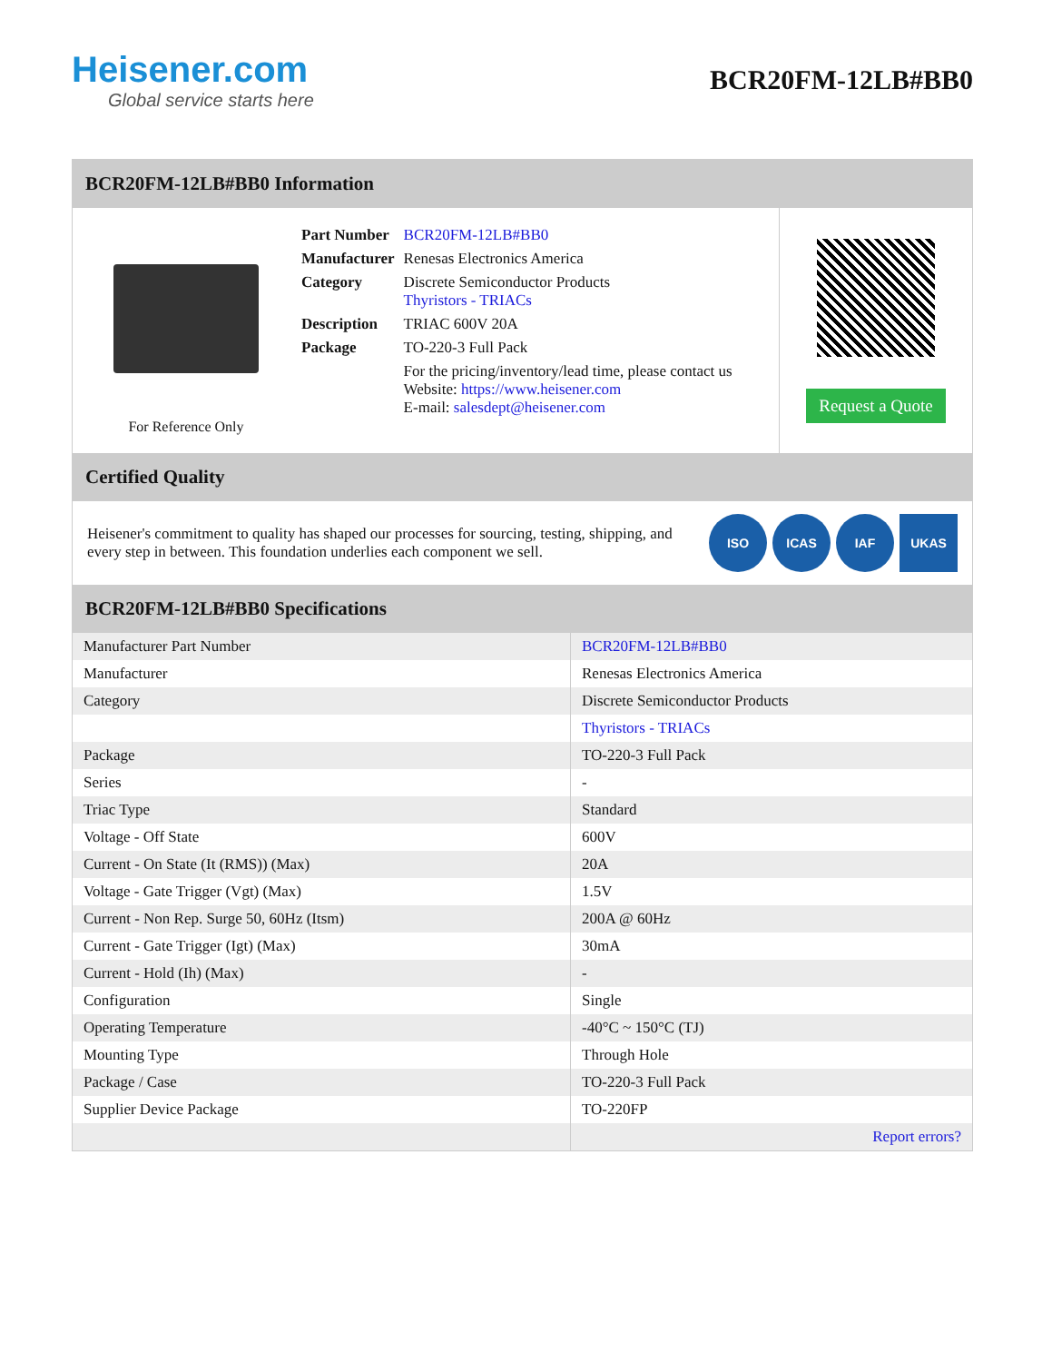Heisener.com
Global service starts here
BCR20FM-12LB#BB0
BCR20FM-12LB#BB0 Information
For Reference Only
| Part Number | BCR20FM-12LB#BB0 |
| Manufacturer | Renesas Electronics America |
| Category | Discrete Semiconductor Products Thyristors - TRIACs |
| Description | TRIAC 600V 20A |
| Package | TO-220-3 Full Pack |
| | For the pricing/inventory/lead time, please contact us Website: https://www.heisener.com E-mail: salesdept@heisener.com |
Request a Quote
Certified Quality
Heisener's commitment to quality has shaped our processes for sourcing, testing, shipping, and every step in between. This foundation underlies each component we sell.
ISO ICAS IAF UKAS
BCR20FM-12LB#BB0 Specifications
| Manufacturer Part Number | BCR20FM-12LB#BB0 |
| Manufacturer | Renesas Electronics America |
| Category | Discrete Semiconductor Products |
| | Thyristors - TRIACs |
| Package | TO-220-3 Full Pack |
| Series | - |
| Triac Type | Standard |
| Voltage - Off State | 600V |
| Current - On State (It (RMS)) (Max) | 20A |
| Voltage - Gate Trigger (Vgt) (Max) | 1.5V |
| Current - Non Rep. Surge 50, 60Hz (Itsm) | 200A @ 60Hz |
| Current - Gate Trigger (Igt) (Max) | 30mA |
| Current - Hold (Ih) (Max) | - |
| Configuration | Single |
| Operating Temperature | -40°C ~ 150°C (TJ) |
| Mounting Type | Through Hole |
| Package / Case | TO-220-3 Full Pack |
| Supplier Device Package | TO-220FP |
| | Report errors? |